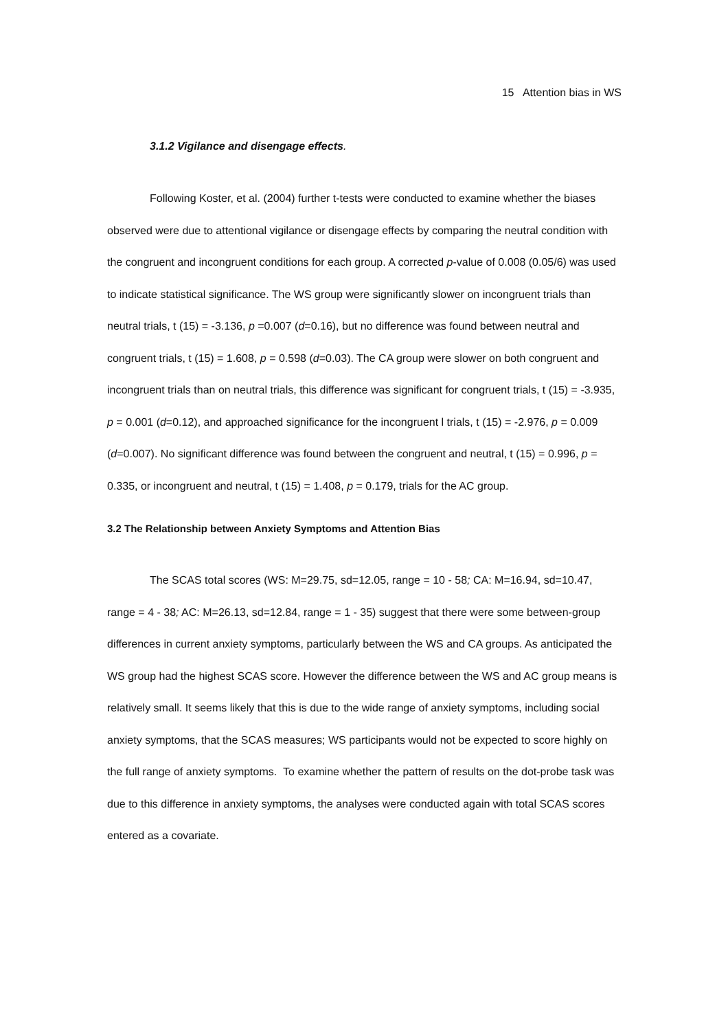15 Attention bias in WS
3.1.2 Vigilance and disengage effects.
Following Koster, et al. (2004) further t-tests were conducted to examine whether the biases observed were due to attentional vigilance or disengage effects by comparing the neutral condition with the congruent and incongruent conditions for each group. A corrected p-value of 0.008 (0.05/6) was used to indicate statistical significance. The WS group were significantly slower on incongruent trials than neutral trials, t (15) = -3.136, p =0.007 (d=0.16), but no difference was found between neutral and congruent trials, t (15) = 1.608, p = 0.598 (d=0.03). The CA group were slower on both congruent and incongruent trials than on neutral trials, this difference was significant for congruent trials, t (15) = -3.935, p = 0.001 (d=0.12), and approached significance for the incongruent l trials, t (15) = -2.976, p = 0.009 (d=0.007). No significant difference was found between the congruent and neutral, t (15) = 0.996, p = 0.335, or incongruent and neutral, t (15) = 1.408, p = 0.179, trials for the AC group.
3.2 The Relationship between Anxiety Symptoms and Attention Bias
The SCAS total scores (WS: M=29.75, sd=12.05, range = 10 - 58; CA: M=16.94, sd=10.47, range = 4 - 38; AC: M=26.13, sd=12.84, range = 1 - 35) suggest that there were some between-group differences in current anxiety symptoms, particularly between the WS and CA groups. As anticipated the WS group had the highest SCAS score. However the difference between the WS and AC group means is relatively small. It seems likely that this is due to the wide range of anxiety symptoms, including social anxiety symptoms, that the SCAS measures; WS participants would not be expected to score highly on the full range of anxiety symptoms. To examine whether the pattern of results on the dot-probe task was due to this difference in anxiety symptoms, the analyses were conducted again with total SCAS scores entered as a covariate.